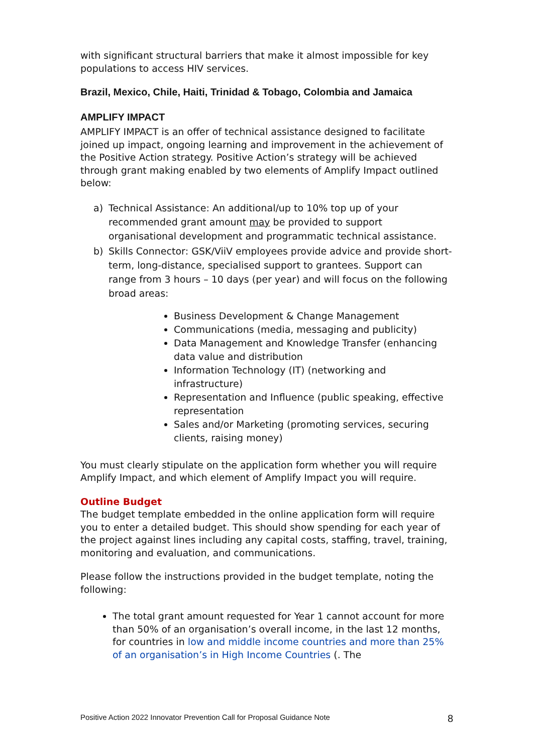with significant structural barriers that make it almost impossible for key populations to access HIV services.
Brazil, Mexico, Chile, Haiti, Trinidad & Tobago, Colombia and Jamaica
AMPLIFY IMPACT
AMPLIFY IMPACT is an offer of technical assistance designed to facilitate joined up impact, ongoing learning and improvement in the achievement of the Positive Action strategy. Positive Action’s strategy will be achieved through grant making enabled by two elements of Amplify Impact outlined below:
a) Technical Assistance: An additional/up to 10% top up of your recommended grant amount may be provided to support organisational development and programmatic technical assistance.
b) Skills Connector: GSK/ViiV employees provide advice and provide short-term, long-distance, specialised support to grantees. Support can range from 3 hours – 10 days (per year) and will focus on the following broad areas:
Business Development & Change Management
Communications (media, messaging and publicity)
Data Management and Knowledge Transfer (enhancing data value and distribution
Information Technology (IT) (networking and infrastructure)
Representation and Influence (public speaking, effective representation
Sales and/or Marketing (promoting services, securing clients, raising money)
You must clearly stipulate on the application form whether you will require Amplify Impact, and which element of Amplify Impact you will require.
Outline Budget
The budget template embedded in the online application form will require you to enter a detailed budget. This should show spending for each year of the project against lines including any capital costs, staffing, travel, training, monitoring and evaluation, and communications.
Please follow the instructions provided in the budget template, noting the following:
The total grant amount requested for Year 1 cannot account for more than 50% of an organisation’s overall income, in the last 12 months, for countries in low and middle income countries and more than 25% of an organisation’s in High Income Countries (. The
Positive Action 2022 Innovator Prevention Call for Proposal Guidance Note 8